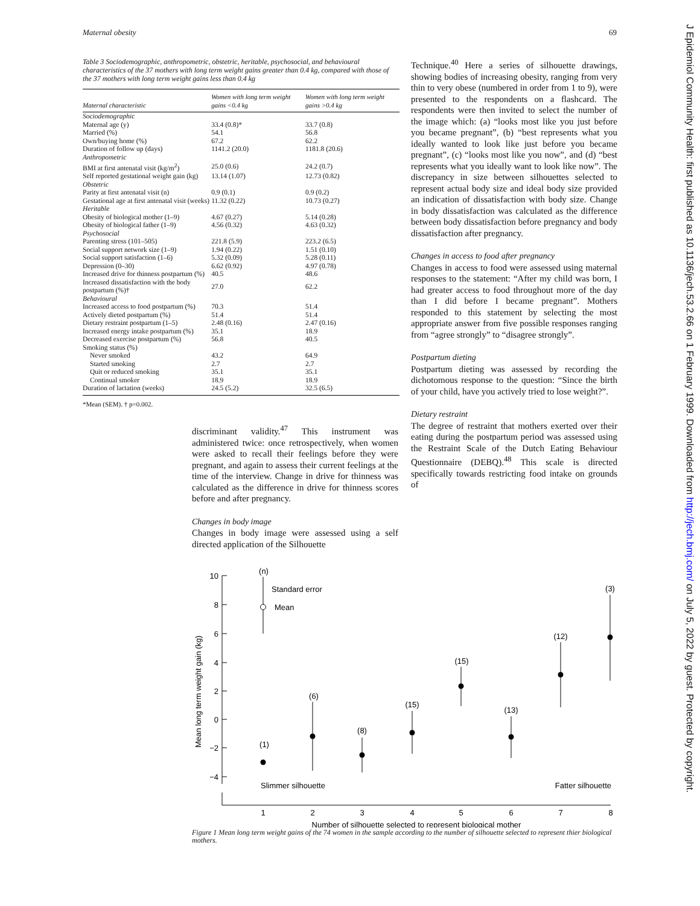Maternal obesity 69
Table 3 Sociodemographic, anthropometric, obstetric, heritable, psychosocial, and behavioural characteristics of the 37 mothers with long term weight gains greater than 0.4 kg, compared with those of the 37 mothers with long term weight gains less than 0.4 kg
| Maternal characteristic | Women with long term weight gains <0.4 kg | Women with long term weight gains >0.4 kg |
| --- | --- | --- |
| Sociodemographic | | |
| Maternal age (y) | 33.4 (0.8)* | 33.7 (0.8) |
| Married (%) | 54.1 | 56.8 |
| Own/buying home (%) | 67.2 | 62.2 |
| Duration of follow up (days) | 1141.2 (20.0) | 1181.8 (20.6) |
| Anthropometric | | |
| BMI at first antenatal visit (kg/m<sup>2</sup>) | 25.0 (0.6) | 24.2 (0.7) |
| Self reported gestational weight gain (kg) | 13.14 (1.07) | 12.73 (0.82) |
| Obstetric | | |
| Parity at first antenatal visit (n) | 0.9 (0.1) | 0.9 (0.2) |
| Gestational age at first antenatal visit (weeks) | 11.32 (0.22) | 10.73 (0.27) |
| Heritable | | |
| Obesity of biological mother (1–9) | 4.67 (0.27) | 5.14 (0.28) |
| Obesity of biological father (1–9) | 4.56 (0.32) | 4.63 (0.32) |
| Psychosocial | | |
| Parenting stress (101–505) | 221.8 (5.9) | 223.2 (6.5) |
| Social support network size (1–9) | 1.94 (0.22) | 1.51 (0.10) |
| Social support satisfaction (1–6) | 5.32 (0.09) | 5.28 (0.11) |
| Depression (0–30) | 6.62 (0.92) | 4.97 (0.78) |
| Increased drive for thinness postpartum (%) | 40.5 | 48.6 |
| Increased dissatisfaction with the body postpartum (%)† | 27.0 | 62.2 |
| Behavioural | | |
| Increased access to food postpartum (%) | 70.3 | 51.4 |
| Actively dieted postpartum (%) | 51.4 | 51.4 |
| Dietary restraint postpartum (1–5) | 2.48 (0.16) | 2.47 (0.16) |
| Increased energy intake postpartum (%) | 35.1 | 18.9 |
| Decreased exercise postpartum (%) | 56.8 | 40.5 |
| Smoking status (%) | | |
| Never smoked | 43.2 | 64.9 |
| Started smoking | 2.7 | 2.7 |
| Quit or reduced smoking | 35.1 | 35.1 |
| Continual smoker | 18.9 | 18.9 |
| Duration of lactation (weeks) | 24.5 (5.2) | 32.5 (6.5) |
*Mean (SEM). † p=0.002.
discriminant validity.<sup>47</sup> This instrument was administered twice: once retrospectively, when women were asked to recall their feelings before they were pregnant, and again to assess their current feelings at the time of the interview. Change in drive for thinness was calculated as the difference in drive for thinness scores before and after pregnancy.
Changes in body image
Changes in body image were assessed using a self directed application of the Silhouette
Technique.<sup>40</sup> Here a series of silhouette drawings, showing bodies of increasing obesity, ranging from very thin to very obese (numbered in order from 1 to 9), were presented to the respondents on a flashcard. The respondents were then invited to select the number of the image which: (a) “looks most like you just before you became pregnant”, (b) “best represents what you ideally wanted to look like just before you became pregnant”, (c) “looks most like you now”, and (d) “best represents what you ideally want to look like now”. The discrepancy in size between silhouettes selected to represent actual body size and ideal body size provided an indication of dissatisfaction with body size. Change in body dissatisfaction was calculated as the difference between body dissatisfaction before pregnancy and body dissatisfaction after pregnancy.
Changes in access to food after pregnancy
Changes in access to food were assessed using maternal responses to the statement: “After my child was born, I had greater access to food throughout more of the day than I did before I became pregnant”. Mothers responded to this statement by selecting the most appropriate answer from five possible responses ranging from “agree strongly” to “disagree strongly”.
Postpartum dieting
Postpartum dieting was assessed by recording the dichotomous response to the question: “Since the birth of your child, have you actively tried to lose weight?”.
Dietary restraint
The degree of restraint that mothers exerted over their eating during the postpartum period was assessed using the Restraint Scale of the Dutch Eating Behaviour Questionnaire (DEBQ).<sup>48</sup> This scale is directed specifically towards restricting food intake on grounds of
10
8
6
4
2
0
−2
−4
1
2
3
4
5
6
7
8
Number of silhouette selected to represent biological mother
Mean long term weight gain (kg)
Standard error
Mean
(n)
(1)
(6)
(8)
(15)
(15)
(13)
(12)
(3)
Slimmer silhouette
Fatter silhouette
Figure 1 Mean long term weight gains of the 74 women in the sample according to the number of silhouette selected to represent thier biological mothers.
J Epidemiol Community Health: first published as 10.1136/jech.53.2.66 on 1 February 1999. Downloaded from http://jech.bmj.com/ on July 5, 2022 by guest. Protected by copyright.